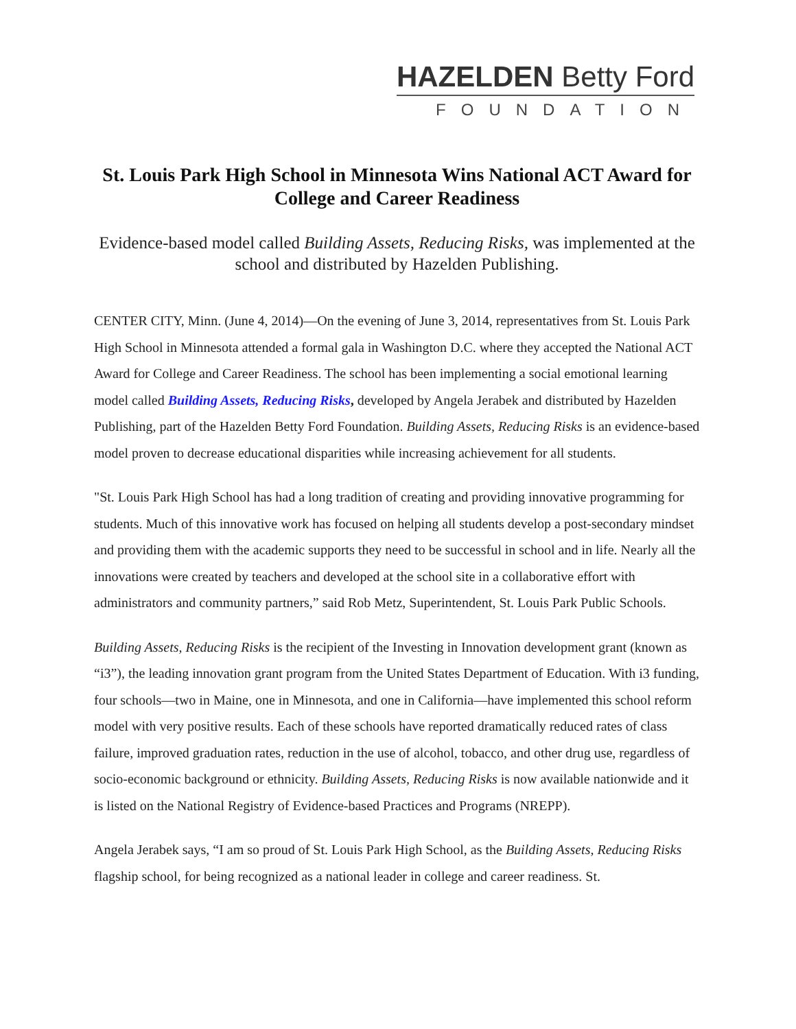HAZELDEN Betty Ford
FOUNDATION
St. Louis Park High School in Minnesota Wins National ACT Award for College and Career Readiness
Evidence-based model called Building Assets, Reducing Risks, was implemented at the school and distributed by Hazelden Publishing.
CENTER CITY, Minn. (June 4, 2014)—On the evening of June 3, 2014, representatives from St. Louis Park High School in Minnesota attended a formal gala in Washington D.C. where they accepted the National ACT Award for College and Career Readiness. The school has been implementing a social emotional learning model called Building Assets, Reducing Risks, developed by Angela Jerabek and distributed by Hazelden Publishing, part of the Hazelden Betty Ford Foundation. Building Assets, Reducing Risks is an evidence-based model proven to decrease educational disparities while increasing achievement for all students.
"St. Louis Park High School has had a long tradition of creating and providing innovative programming for students. Much of this innovative work has focused on helping all students develop a post-secondary mindset and providing them with the academic supports they need to be successful in school and in life. Nearly all the innovations were created by teachers and developed at the school site in a collaborative effort with administrators and community partners,” said Rob Metz, Superintendent, St. Louis Park Public Schools.
Building Assets, Reducing Risks is the recipient of the Investing in Innovation development grant (known as “i3”), the leading innovation grant program from the United States Department of Education. With i3 funding, four schools—two in Maine, one in Minnesota, and one in California—have implemented this school reform model with very positive results. Each of these schools have reported dramatically reduced rates of class failure, improved graduation rates, reduction in the use of alcohol, tobacco, and other drug use, regardless of socio-economic background or ethnicity. Building Assets, Reducing Risks is now available nationwide and it is listed on the National Registry of Evidence-based Practices and Programs (NREPP).
Angela Jerabek says, “I am so proud of St. Louis Park High School, as the Building Assets, Reducing Risks flagship school, for being recognized as a national leader in college and career readiness. St.